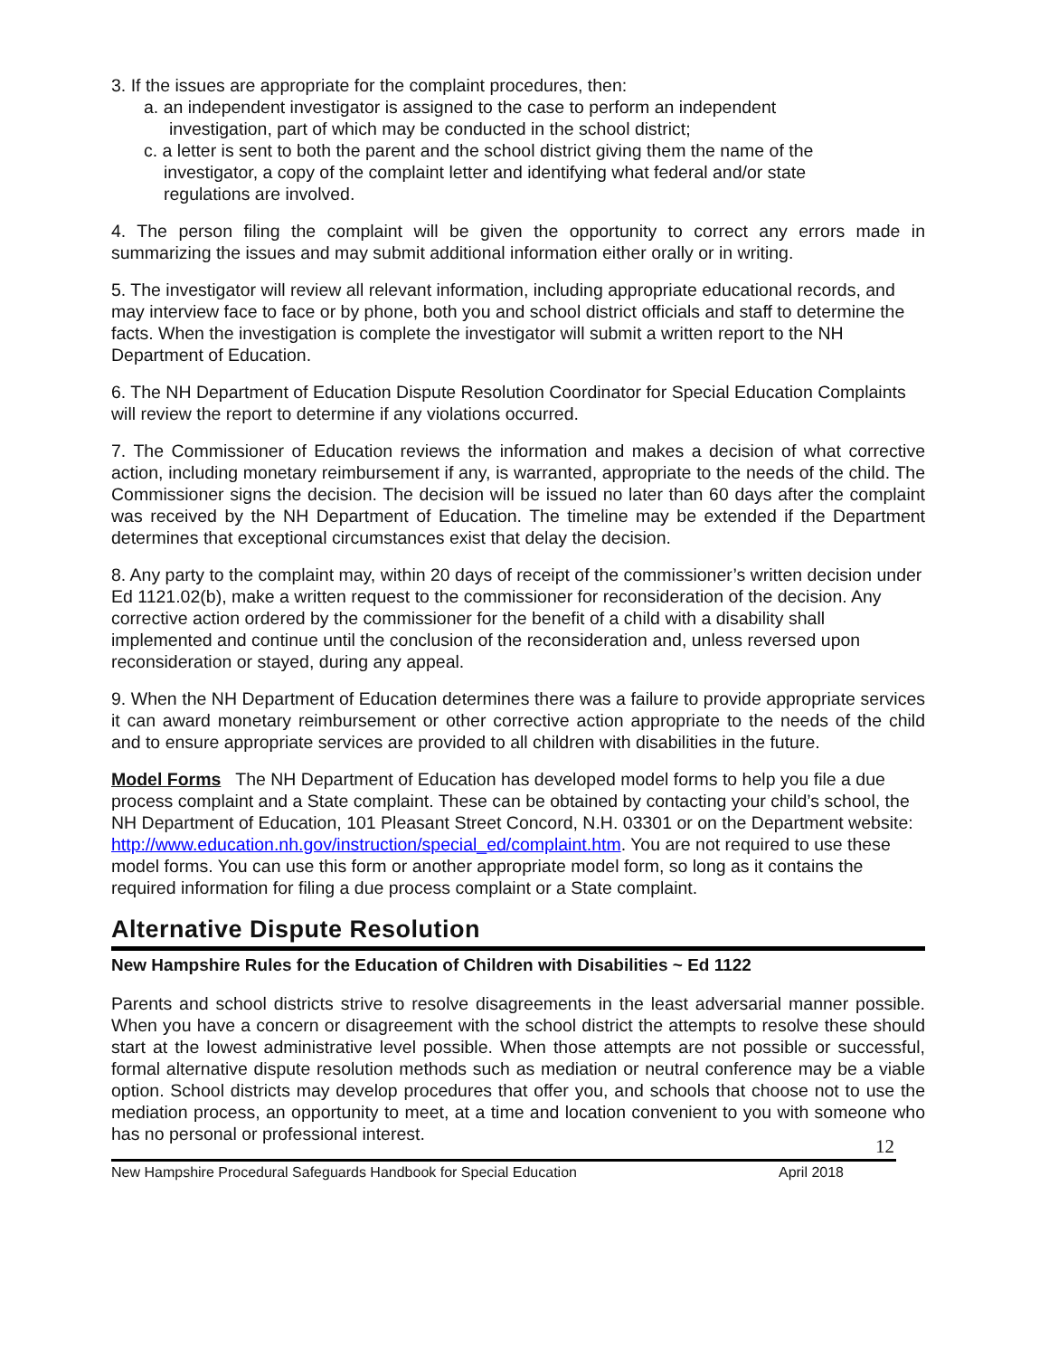3. If the issues are appropriate for the complaint procedures, then:
a. an independent investigator is assigned to the case to perform an independent
investigation, part of which may be conducted in the school district;
c. a letter is sent to both the parent and the school district giving them the name of the
investigator, a copy of the complaint letter and identifying what federal and/or state
regulations are involved.
4. The person filing the complaint will be given the opportunity to correct any errors made in summarizing the issues and may submit additional information either orally or in writing.
5. The investigator will review all relevant information, including appropriate educational records, and may interview face to face or by phone, both you and school district officials and staff to determine the facts. When the investigation is complete the investigator will submit a written report to the NH Department of Education.
6. The NH Department of Education Dispute Resolution Coordinator for Special Education Complaints will review the report to determine if any violations occurred.
7. The Commissioner of Education reviews the information and makes a decision of what corrective action, including monetary reimbursement if any, is warranted, appropriate to the needs of the child. The Commissioner signs the decision. The decision will be issued no later than 60 days after the complaint was received by the NH Department of Education. The timeline may be extended if the Department determines that exceptional circumstances exist that delay the decision.
8. Any party to the complaint may, within 20 days of receipt of the commissioner’s written decision under Ed 1121.02(b), make a written request to the commissioner for reconsideration of the decision. Any corrective action ordered by the commissioner for the benefit of a child with a disability shall implemented and continue until the conclusion of the reconsideration and, unless reversed upon reconsideration or stayed, during any appeal.
9. When the NH Department of Education determines there was a failure to provide appropriate services it can award monetary reimbursement or other corrective action appropriate to the needs of the child and to ensure appropriate services are provided to all children with disabilities in the future.
Model Forms The NH Department of Education has developed model forms to help you file a due process complaint and a State complaint. These can be obtained by contacting your child’s school, the NH Department of Education, 101 Pleasant Street Concord, N.H. 03301 or on the Department website: http://www.education.nh.gov/instruction/special_ed/complaint.htm. You are not required to use these model forms. You can use this form or another appropriate model form, so long as it contains the required information for filing a due process complaint or a State complaint.
Alternative Dispute Resolution
New Hampshire Rules for the Education of Children with Disabilities ~ Ed 1122
Parents and school districts strive to resolve disagreements in the least adversarial manner possible. When you have a concern or disagreement with the school district the attempts to resolve these should start at the lowest administrative level possible. When those attempts are not possible or successful, formal alternative dispute resolution methods such as mediation or neutral conference may be a viable option. School districts may develop procedures that offer you, and schools that choose not to use the mediation process, an opportunity to meet, at a time and location convenient to you with someone who has no personal or professional interest.
12
New Hampshire Procedural Safeguards Handbook for Special Education April 2018